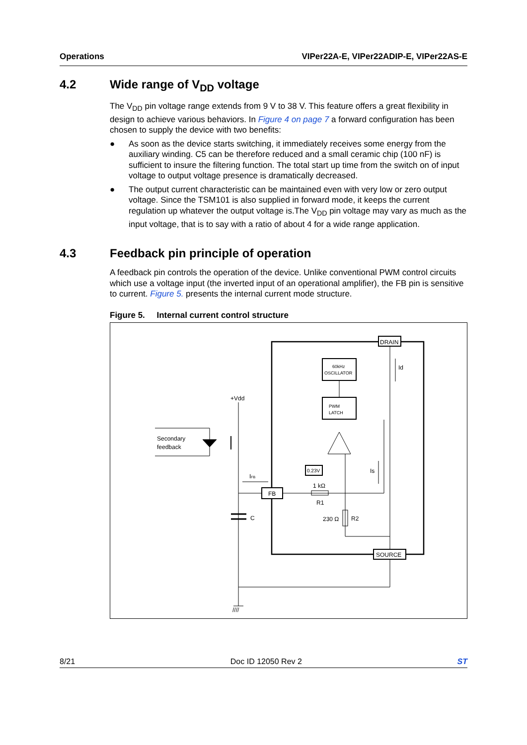Operations VIPer22A-E, VIPer22ADIP-E, VIPer22AS-E
4.2 Wide range of V<sub>DD</sub> voltage
The V<sub>DD</sub> pin voltage range extends from 9 V to 38 V. This feature offers a great flexibility in design to achieve various behaviors. In Figure 4 on page 7 a forward configuration has been chosen to supply the device with two benefits:
● As soon as the device starts switching, it immediately receives some energy from the auxiliary winding. C5 can be therefore reduced and a small ceramic chip (100 nF) is sufficient to insure the filtering function. The total start up time from the switch on of input voltage to output voltage presence is dramatically decreased.
● The output current characteristic can be maintained even with very low or zero output voltage. Since the TSM101 is also supplied in forward mode, it keeps the current regulation up whatever the output voltage is.The V<sub>DD</sub> pin voltage may vary as much as the input voltage, that is to say with a ratio of about 4 for a wide range application.
4.3 Feedback pin principle of operation
A feedback pin controls the operation of the device. Unlike conventional PWM control circuits which use a voltage input (the inverted input of an operational amplifier), the FB pin is sensitive to current. Figure 5. presents the internal current mode structure.
Figure 5. Internal current control structure
DRAIN
60kHz
OSCILLATOR
PWM
LATCH
0.23V
FB
1 kΩ
R1
230 Ω
R2
SOURCE
+Vdd
C
Secondary
feedback
IFB
Id
Is
////
8/21 Doc ID 12050 Rev 2 ST